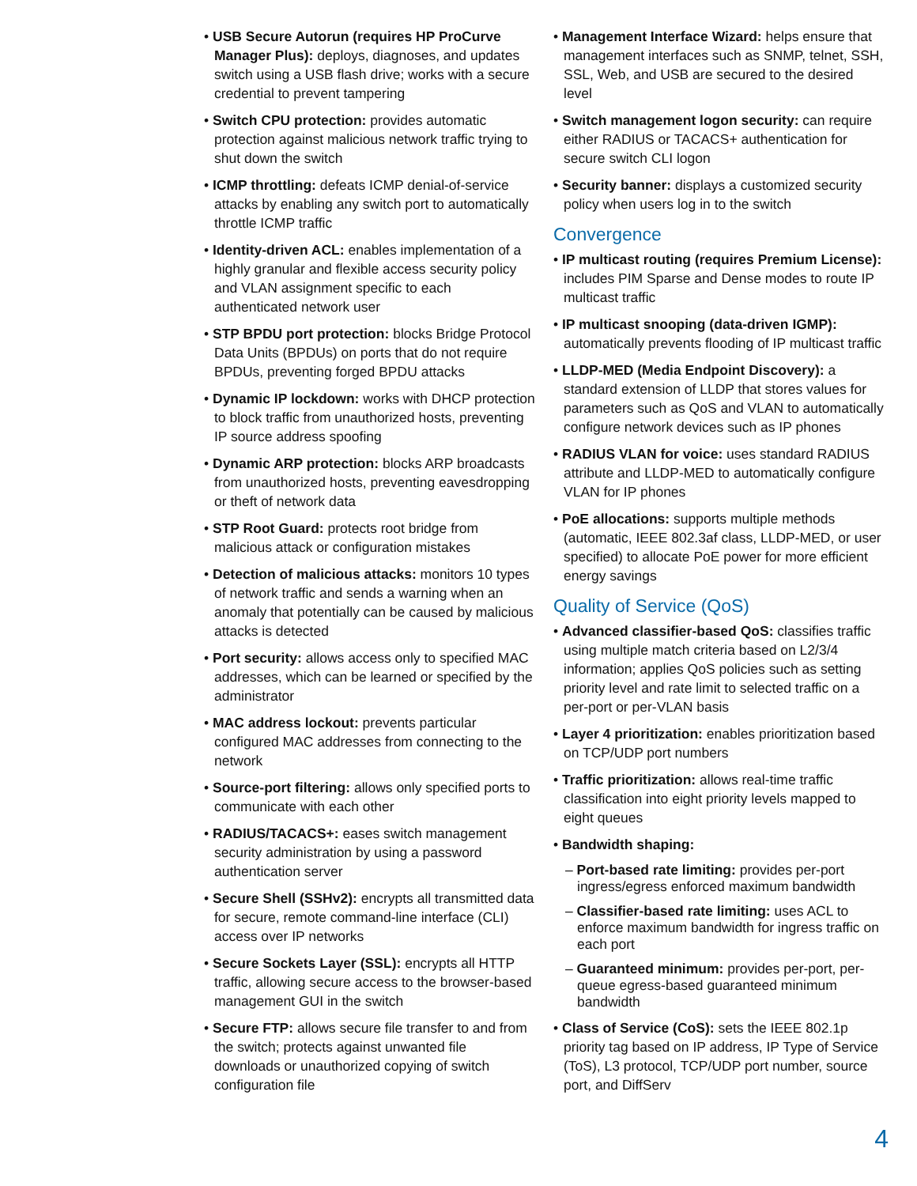• USB Secure Autorun (requires HP ProCurve Manager Plus): deploys, diagnoses, and updates switch using a USB flash drive; works with a secure credential to prevent tampering
• Switch CPU protection: provides automatic protection against malicious network traffic trying to shut down the switch
• ICMP throttling: defeats ICMP denial-of-service attacks by enabling any switch port to automatically throttle ICMP traffic
• Identity-driven ACL: enables implementation of a highly granular and flexible access security policy and VLAN assignment specific to each authenticated network user
• STP BPDU port protection: blocks Bridge Protocol Data Units (BPDUs) on ports that do not require BPDUs, preventing forged BPDU attacks
• Dynamic IP lockdown: works with DHCP protection to block traffic from unauthorized hosts, preventing IP source address spoofing
• Dynamic ARP protection: blocks ARP broadcasts from unauthorized hosts, preventing eavesdropping or theft of network data
• STP Root Guard: protects root bridge from malicious attack or configuration mistakes
• Detection of malicious attacks: monitors 10 types of network traffic and sends a warning when an anomaly that potentially can be caused by malicious attacks is detected
• Port security: allows access only to specified MAC addresses, which can be learned or specified by the administrator
• MAC address lockout: prevents particular configured MAC addresses from connecting to the network
• Source-port filtering: allows only specified ports to communicate with each other
• RADIUS/TACACS+: eases switch management security administration by using a password authentication server
• Secure Shell (SSHv2): encrypts all transmitted data for secure, remote command-line interface (CLI) access over IP networks
• Secure Sockets Layer (SSL): encrypts all HTTP traffic, allowing secure access to the browser-based management GUI in the switch
• Secure FTP: allows secure file transfer to and from the switch; protects against unwanted file downloads or unauthorized copying of switch configuration file
• Management Interface Wizard: helps ensure that management interfaces such as SNMP, telnet, SSH, SSL, Web, and USB are secured to the desired level
• Switch management logon security: can require either RADIUS or TACACS+ authentication for secure switch CLI logon
• Security banner: displays a customized security policy when users log in to the switch
Convergence
• IP multicast routing (requires Premium License): includes PIM Sparse and Dense modes to route IP multicast traffic
• IP multicast snooping (data-driven IGMP): automatically prevents flooding of IP multicast traffic
• LLDP-MED (Media Endpoint Discovery): a standard extension of LLDP that stores values for parameters such as QoS and VLAN to automatically configure network devices such as IP phones
• RADIUS VLAN for voice: uses standard RADIUS attribute and LLDP-MED to automatically configure VLAN for IP phones
• PoE allocations: supports multiple methods (automatic, IEEE 802.3af class, LLDP-MED, or user specified) to allocate PoE power for more efficient energy savings
Quality of Service (QoS)
• Advanced classifier-based QoS: classifies traffic using multiple match criteria based on L2/3/4 information; applies QoS policies such as setting priority level and rate limit to selected traffic on a per-port or per-VLAN basis
• Layer 4 prioritization: enables prioritization based on TCP/UDP port numbers
• Traffic prioritization: allows real-time traffic classification into eight priority levels mapped to eight queues
• Bandwidth shaping:
– Port-based rate limiting: provides per-port ingress/egress enforced maximum bandwidth
– Classifier-based rate limiting: uses ACL to enforce maximum bandwidth for ingress traffic on each port
– Guaranteed minimum: provides per-port, per-queue egress-based guaranteed minimum bandwidth
• Class of Service (CoS): sets the IEEE 802.1p priority tag based on IP address, IP Type of Service (ToS), L3 protocol, TCP/UDP port number, source port, and DiffServ
4